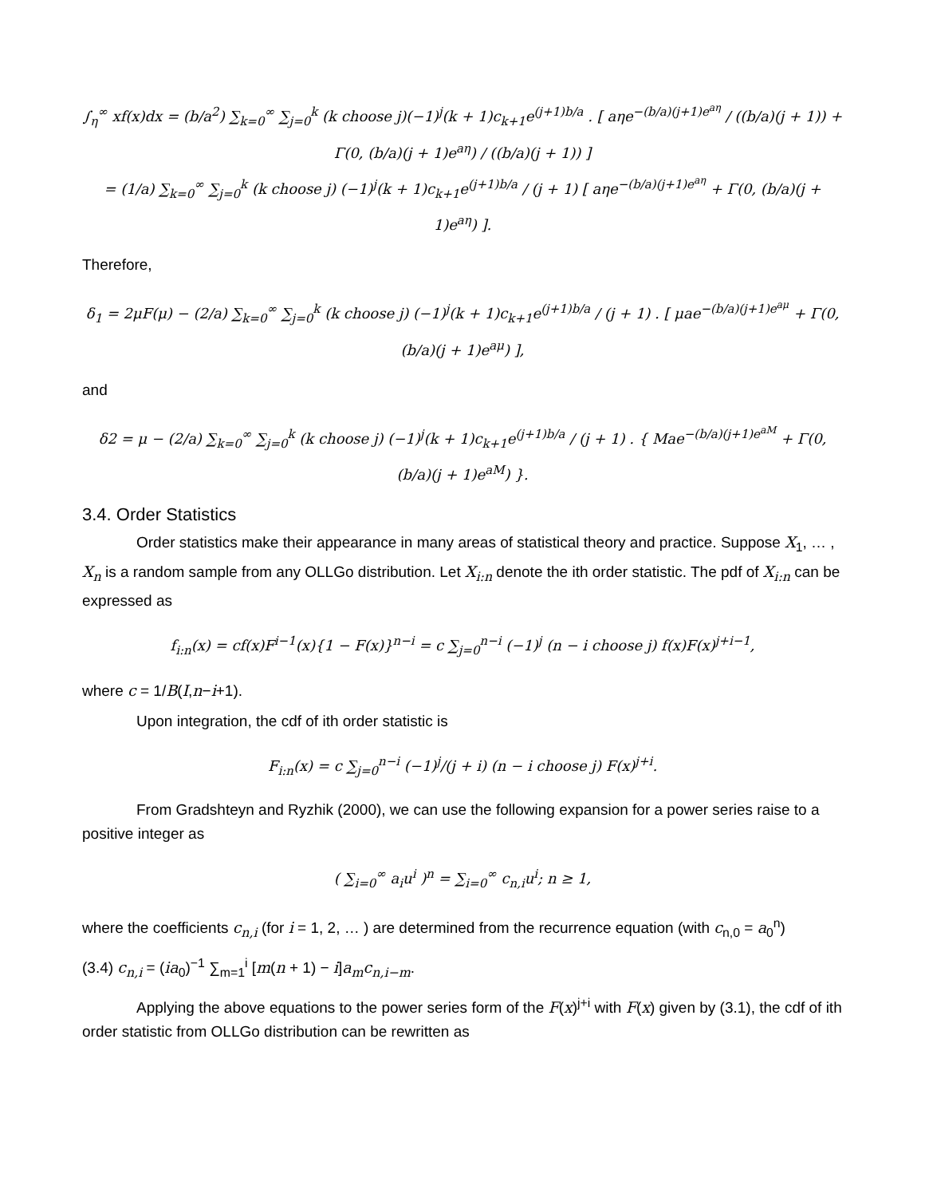∫<sub>η</sub><sup>∞</sup> xf(x)dx = (b/a<sup>2</sup>) ∑<sub>k=0</sub><sup>∞</sup> ∑<sub>j=0</sub><sup>k</sup> (k choose j)(−1)<sup>j</sup>(k + 1)c<sub>k+1</sub>e<sup>(j+1)b/a</sup> . [ aηe<sup>−(b/a)(j+1)e<sup>aη</sup></sup> / ((b/a)(j + 1)) + Γ(0, (b/a)(j + 1)e<sup>aη</sup>) / ((b/a)(j + 1)) ]
= (1/a) ∑<sub>k=0</sub><sup>∞</sup> ∑<sub>j=0</sub><sup>k</sup> (k choose j) (−1)<sup>j</sup>(k + 1)c<sub>k+1</sub>e<sup>(j+1)b/a</sup> / (j + 1) [ aηe<sup>−(b/a)(j+1)e<sup>aη</sup></sup> + Γ(0, (b/a)(j + 1)e<sup>aη</sup>) ].
Therefore,
δ<sub>1</sub> = 2μF(μ) − (2/a) ∑<sub>k=0</sub><sup>∞</sup> ∑<sub>j=0</sub><sup>k</sup> (k choose j) (−1)<sup>j</sup>(k + 1)c<sub>k+1</sub>e<sup>(j+1)b/a</sup> / (j + 1) . [ μae<sup>−(b/a)(j+1)e<sup>aμ</sup></sup> + Γ(0, (b/a)(j + 1)e<sup>aμ</sup>) ],
and
δ2 = μ − (2/a) ∑<sub>k=0</sub><sup>∞</sup> ∑<sub>j=0</sub><sup>k</sup> (k choose j) (−1)<sup>j</sup>(k + 1)c<sub>k+1</sub>e<sup>(j+1)b/a</sup> / (j + 1) . { Mae<sup>−(b/a)(j+1)e<sup>aM</sup></sup> + Γ(0, (b/a)(j + 1)e<sup>aM</sup>) }.
3.4. Order Statistics
Order statistics make their appearance in many areas of statistical theory and practice. Suppose X<sub>1</sub>, … , X<sub>n</sub> is a random sample from any OLLGo distribution. Let X<sub>i:n</sub> denote the ith order statistic. The pdf of X<sub>i:n</sub> can be expressed as
f<sub>i:n</sub>(x) = cf(x)F<sup>i−1</sup>(x){1 − F(x)}<sup>n−i</sup> = c ∑<sub>j=0</sub><sup>n−i</sup> (−1)<sup>j</sup> (n − i choose j) f(x)F(x)<sup>j+i−1</sup>,
where c = 1/B(I,n−i+1).
Upon integration, the cdf of ith order statistic is
F<sub>i:n</sub>(x) = c ∑<sub>j=0</sub><sup>n−i</sup> (−1)<sup>j</sup>/(j + i) (n − i choose j) F(x)<sup>j+i</sup>.
From Gradshteyn and Ryzhik (2000), we can use the following expansion for a power series raise to a positive integer as
( ∑<sub>i=0</sub><sup>∞</sup> a<sub>i</sub>u<sup>i</sup> )<sup>n</sup> = ∑<sub>i=0</sub><sup>∞</sup> c<sub>n,i</sub>u<sup>i</sup>; n ≥ 1,
where the coefficients c<sub>n,i</sub> (for i = 1, 2, … ) are determined from the recurrence equation (with c<sub>n,0</sub> = a<sub>0</sub><sup>n</sup>)
(3.4) c<sub>n,i</sub> = (ia<sub>0</sub>)<sup>−1</sup> ∑<sub>m=1</sub><sup>i</sup> [m(n + 1) − i]a<sub>m</sub>c<sub>n,i−m</sub>.
Applying the above equations to the power series form of the F(x)<sup>j+i</sup> with F(x) given by (3.1), the cdf of ith order statistic from OLLGo distribution can be rewritten as